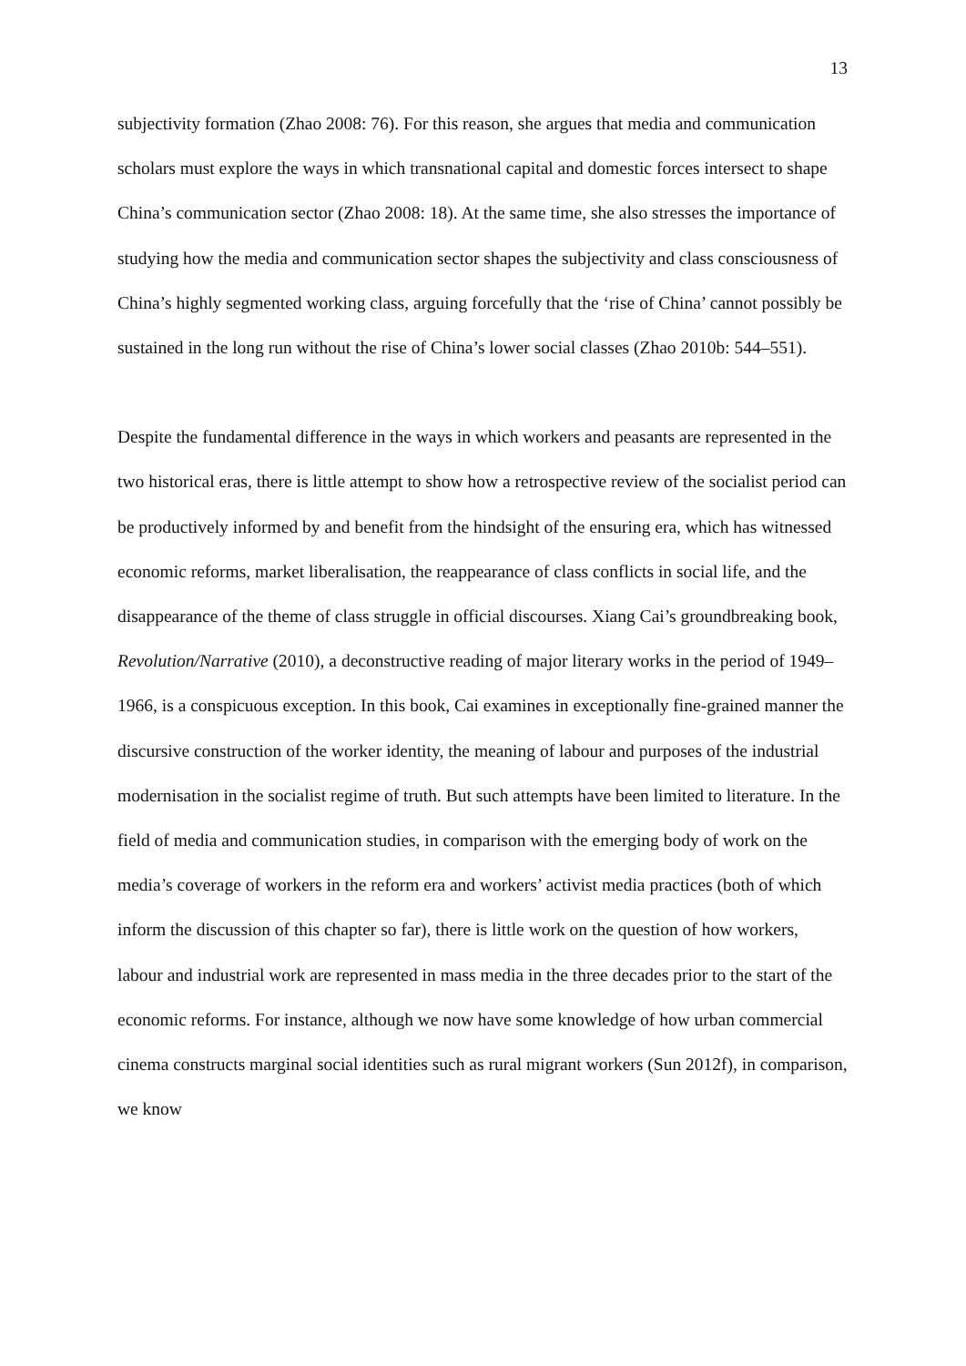13
subjectivity formation (Zhao 2008: 76). For this reason, she argues that media and communication scholars must explore the ways in which transnational capital and domestic forces intersect to shape China’s communication sector (Zhao 2008: 18). At the same time, she also stresses the importance of studying how the media and communication sector shapes the subjectivity and class consciousness of China’s highly segmented working class, arguing forcefully that the ‘rise of China’ cannot possibly be sustained in the long run without the rise of China’s lower social classes (Zhao 2010b: 544–551).
Despite the fundamental difference in the ways in which workers and peasants are represented in the two historical eras, there is little attempt to show how a retrospective review of the socialist period can be productively informed by and benefit from the hindsight of the ensuring era, which has witnessed economic reforms, market liberalisation, the reappearance of class conflicts in social life, and the disappearance of the theme of class struggle in official discourses. Xiang Cai’s groundbreaking book, Revolution/Narrative (2010), a deconstructive reading of major literary works in the period of 1949–1966, is a conspicuous exception. In this book, Cai examines in exceptionally fine-grained manner the discursive construction of the worker identity, the meaning of labour and purposes of the industrial modernisation in the socialist regime of truth. But such attempts have been limited to literature. In the field of media and communication studies, in comparison with the emerging body of work on the media’s coverage of workers in the reform era and workers’ activist media practices (both of which inform the discussion of this chapter so far), there is little work on the question of how workers, labour and industrial work are represented in mass media in the three decades prior to the start of the economic reforms. For instance, although we now have some knowledge of how urban commercial cinema constructs marginal social identities such as rural migrant workers (Sun 2012f), in comparison, we know